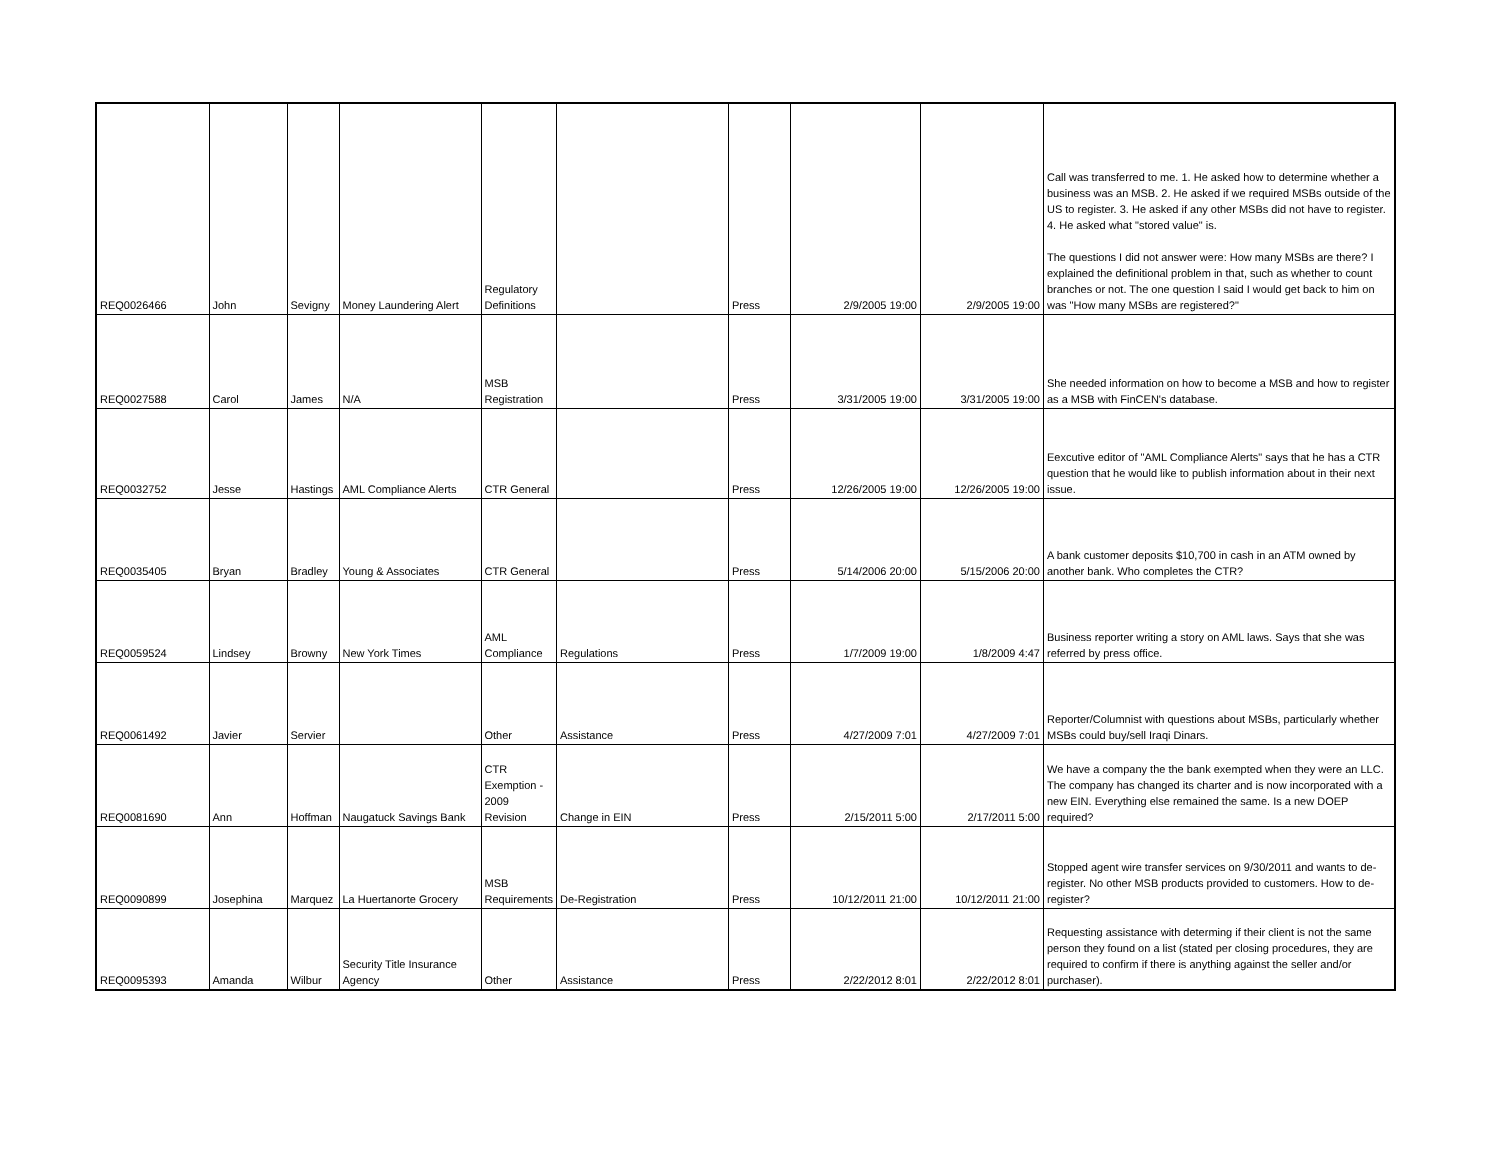| REQ0026466 | John | Sevigny | Money Laundering Alert | Regulatory Definitions | | Press | 2/9/2005 19:00 | 2/9/2005 19:00 | Call was transferred to me. 1. He asked how to determine whether a business was an MSB. 2. He asked if we required MSBs outside of the US to register. 3. He asked if any other MSBs did not have to register. 4. He asked what "stored value" is. The questions I did not answer were: How many MSBs are there? I explained the definitional problem in that, such as whether to count branches or not. The one question I said I would get back to him on was "How many MSBs are registered?" |
| REQ0027588 | Carol | James | N/A | MSB Registration | | Press | 3/31/2005 19:00 | 3/31/2005 19:00 | She needed information on how to become a MSB and how to register as a MSB with FinCEN's database. |
| REQ0032752 | Jesse | Hastings | AML Compliance Alerts | CTR General | | Press | 12/26/2005 19:00 | 12/26/2005 19:00 | Eexcutive editor of "AML Compliance Alerts" says that he has a CTR question that he would like to publish information about in their next issue. |
| REQ0035405 | Bryan | Bradley | Young & Associates | CTR General | | Press | 5/14/2006 20:00 | 5/15/2006 20:00 | A bank customer deposits $10,700 in cash in an ATM owned by another bank. Who completes the CTR? |
| REQ0059524 | Lindsey | Browny | New York Times | AML Compliance | Regulations | Press | 1/7/2009 19:00 | 1/8/2009 4:47 | Business reporter writing a story on AML laws. Says that she was referred by press office. |
| REQ0061492 | Javier | Servier | | Other | Assistance | Press | 4/27/2009 7:01 | 4/27/2009 7:01 | Reporter/Columnist with questions about MSBs, particularly whether MSBs could buy/sell Iraqi Dinars. |
| REQ0081690 | Ann | Hoffman | Naugatuck Savings Bank | CTR Exemption - 2009 Revision | Change in EIN | Press | 2/15/2011 5:00 | 2/17/2011 5:00 | We have a company the the bank exempted when they were an LLC. The company has changed its charter and is now incorporated with a new EIN. Everything else remained the same. Is a new DOEP required? |
| REQ0090899 | Josephina | Marquez | La Huertanorte Grocery | MSB Requirements | De-Registration | Press | 10/12/2011 21:00 | 10/12/2011 21:00 | Stopped agent wire transfer services on 9/30/2011 and wants to de-register. No other MSB products provided to customers. How to de-register? |
| REQ0095393 | Amanda | Wilbur | Security Title Insurance Agency | Other | Assistance | Press | 2/22/2012 8:01 | 2/22/2012 8:01 | Requesting assistance with determing if their client is not the same person they found on a list (stated per closing procedures, they are required to confirm if there is anything against the seller and/or purchaser). |